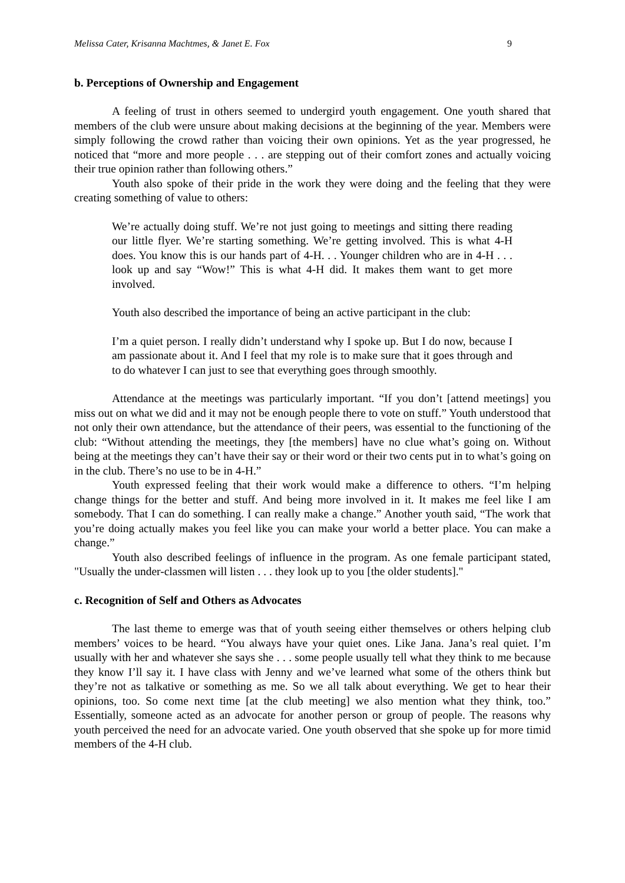Melissa Cater, Krisanna Machtmes, & Janet E. Fox 9
b. Perceptions of Ownership and Engagement
A feeling of trust in others seemed to undergird youth engagement. One youth shared that members of the club were unsure about making decisions at the beginning of the year. Members were simply following the crowd rather than voicing their own opinions. Yet as the year progressed, he noticed that “more and more people . . . are stepping out of their comfort zones and actually voicing their true opinion rather than following others.”
Youth also spoke of their pride in the work they were doing and the feeling that they were creating something of value to others:
We’re actually doing stuff. We’re not just going to meetings and sitting there reading our little flyer. We’re starting something. We’re getting involved. This is what 4-H does. You know this is our hands part of 4-H. . . Younger children who are in 4-H . . . look up and say “Wow!” This is what 4-H did. It makes them want to get more involved.
Youth also described the importance of being an active participant in the club:
I’m a quiet person. I really didn’t understand why I spoke up. But I do now, because I am passionate about it. And I feel that my role is to make sure that it goes through and to do whatever I can just to see that everything goes through smoothly.
Attendance at the meetings was particularly important. “If you don’t [attend meetings] you miss out on what we did and it may not be enough people there to vote on stuff.” Youth understood that not only their own attendance, but the attendance of their peers, was essential to the functioning of the club: “Without attending the meetings, they [the members] have no clue what’s going on. Without being at the meetings they can’t have their say or their word or their two cents put in to what’s going on in the club. There’s no use to be in 4-H.”
Youth expressed feeling that their work would make a difference to others. “I’m helping change things for the better and stuff. And being more involved in it. It makes me feel like I am somebody. That I can do something. I can really make a change.” Another youth said, “The work that you’re doing actually makes you feel like you can make your world a better place. You can make a change.”
Youth also described feelings of influence in the program. As one female participant stated, "Usually the under-classmen will listen . . . they look up to you [the older students]."
c. Recognition of Self and Others as Advocates
The last theme to emerge was that of youth seeing either themselves or others helping club members’ voices to be heard. “You always have your quiet ones. Like Jana. Jana’s real quiet. I’m usually with her and whatever she says she . . . some people usually tell what they think to me because they know I’ll say it. I have class with Jenny and we’ve learned what some of the others think but they’re not as talkative or something as me. So we all talk about everything. We get to hear their opinions, too. So come next time [at the club meeting] we also mention what they think, too.” Essentially, someone acted as an advocate for another person or group of people. The reasons why youth perceived the need for an advocate varied. One youth observed that she spoke up for more timid members of the 4-H club.